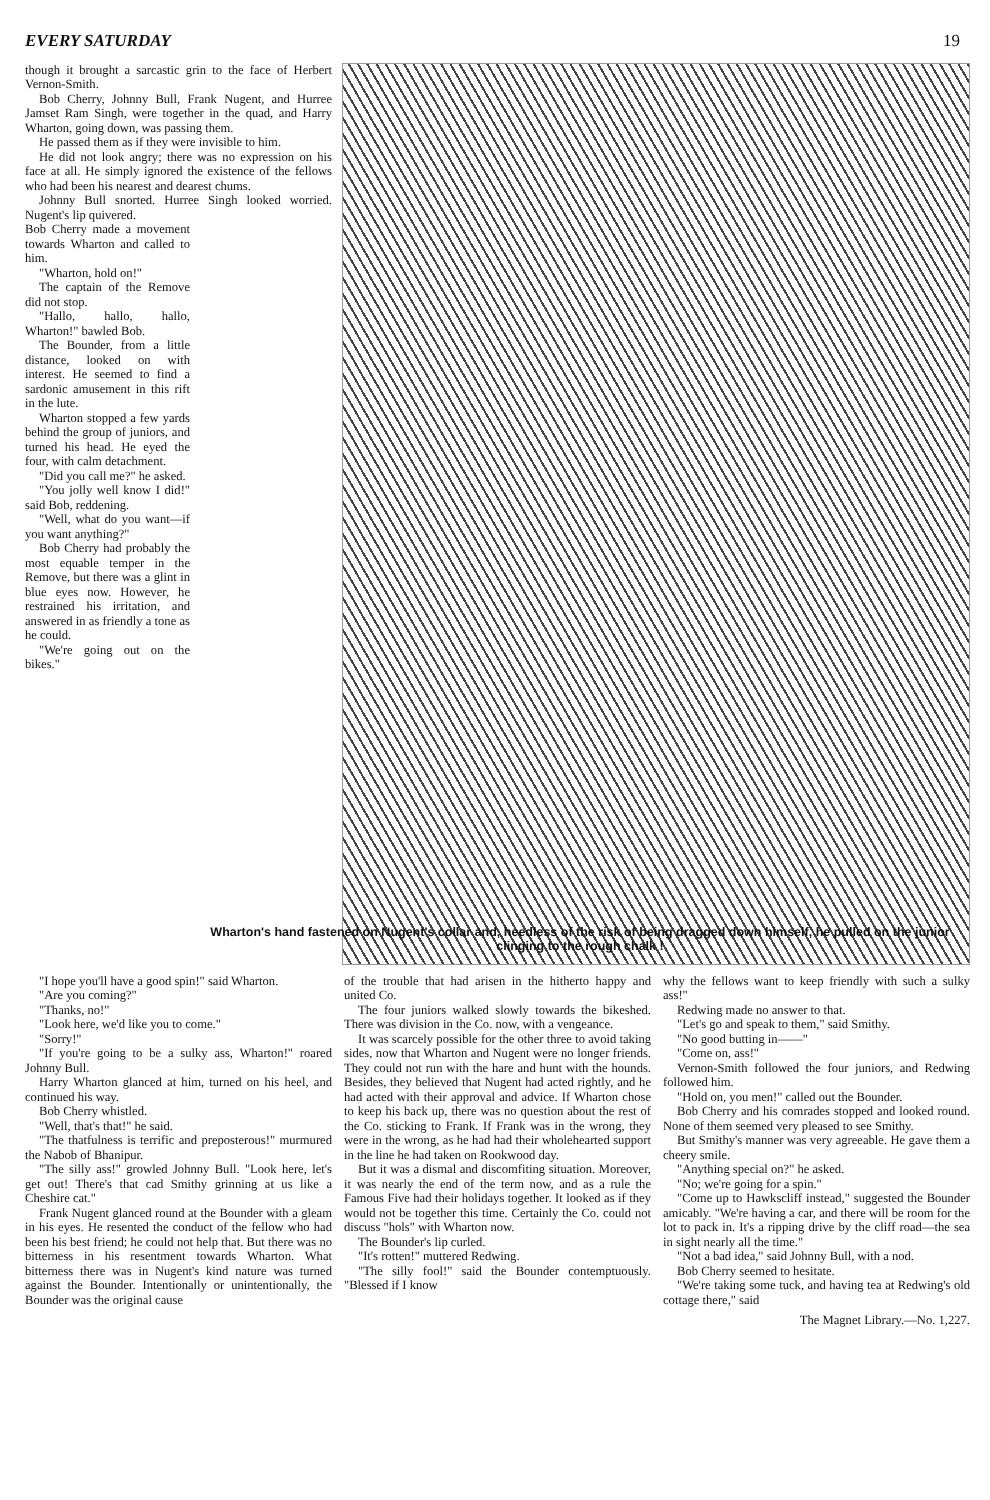EVERY SATURDAY 19
though it brought a sarcastic grin to the face of Herbert Vernon-Smith.
Bob Cherry, Johnny Bull, Frank Nugent, and Hurree Jamset Ram Singh, were together in the quad, and Harry Wharton, going down, was passing them.
He passed them as if they were invisible to him.
He did not look angry; there was no expression on his face at all. He simply ignored the existence of the fellows who had been his nearest and dearest chums.
Johnny Bull snorted. Hurree Singh looked worried. Nugent's lip quivered.
Bob Cherry made a movement towards Wharton and called to him.
"Wharton, hold on!"
The captain of the Remove did not stop.
"Hallo, hallo, hallo, Wharton!" bawled Bob.
The Bounder, from a little distance, looked on with interest. He seemed to find a sardonic amusement in this rift in the lute.
Wharton stopped a few yards behind the group of juniors, and turned his head. He eyed the four, with calm detachment.
"Did you call me?" he asked.
"You jolly well know I did!" said Bob, reddening.
"Well, what do you want—if you want anything?"
Bob Cherry had probably the most equable temper in the Remove, but there was a glint in blue eyes now. However, he restrained his irritation, and answered in as friendly a tone as he could.
"We're going out on the bikes."
Wharton's hand fastened on Nugent's collar and, heedless of the risk of being dragged down himself, he pulled on the junior clinging to the rough chalk !
"I hope you'll have a good spin!" said Wharton.
"Are you coming?"
"Thanks, no!"
"Look here, we'd like you to come."
"Sorry!"
"If you're going to be a sulky ass, Wharton!" roared Johnny Bull.
Harry Wharton glanced at him, turned on his heel, and continued his way.
Bob Cherry whistled.
"Well, that's that!" he said.
"The thatfulness is terrific and preposterous!" murmured the Nabob of Bhanipur.
"The silly ass!" growled Johnny Bull. "Look here, let's get out! There's that cad Smithy grinning at us like a Cheshire cat."
Frank Nugent glanced round at the Bounder with a gleam in his eyes. He resented the conduct of the fellow who had been his best friend; he could not help that. But there was no bitterness in his resentment towards Wharton. What bitterness there was in Nugent's kind nature was turned against the Bounder. Intentionally or unintentionally, the Bounder was the original cause
of the trouble that had arisen in the hitherto happy and united Co.
The four juniors walked slowly towards the bikeshed. There was division in the Co. now, with a vengeance.
It was scarcely possible for the other three to avoid taking sides, now that Wharton and Nugent were no longer friends. They could not run with the hare and hunt with the hounds. Besides, they believed that Nugent had acted rightly, and he had acted with their approval and advice. If Wharton chose to keep his back up, there was no question about the rest of the Co. sticking to Frank. If Frank was in the wrong, they were in the wrong, as he had had their wholehearted support in the line he had taken on Rookwood day.
But it was a dismal and discomfiting situation. Moreover, it was nearly the end of the term now, and as a rule the Famous Five had their holidays together. It looked as if they would not be together this time. Certainly the Co. could not discuss "hols" with Wharton now.
The Bounder's lip curled.
"It's rotten!" muttered Redwing.
"The silly fool!" said the Bounder contemptuously. "Blessed if I know
why the fellows want to keep friendly with such a sulky ass!"
Redwing made no answer to that.
"Let's go and speak to them," said Smithy.
"No good butting in——"
"Come on, ass!"
Vernon-Smith followed the four juniors, and Redwing followed him.
"Hold on, you men!" called out the Bounder.
Bob Cherry and his comrades stopped and looked round. None of them seemed very pleased to see Smithy.
But Smithy's manner was very agreeable. He gave them a cheery smile.
"Anything special on?" he asked.
"No; we're going for a spin."
"Come up to Hawkscliff instead," suggested the Bounder amicably. "We're having a car, and there will be room for the lot to pack in. It's a ripping drive by the cliff road—the sea in sight nearly all the time."
"Not a bad idea," said Johnny Bull, with a nod.
Bob Cherry seemed to hesitate.
"We're taking some tuck, and having tea at Redwing's old cottage there," said
The Magnet Library.—No. 1,227.